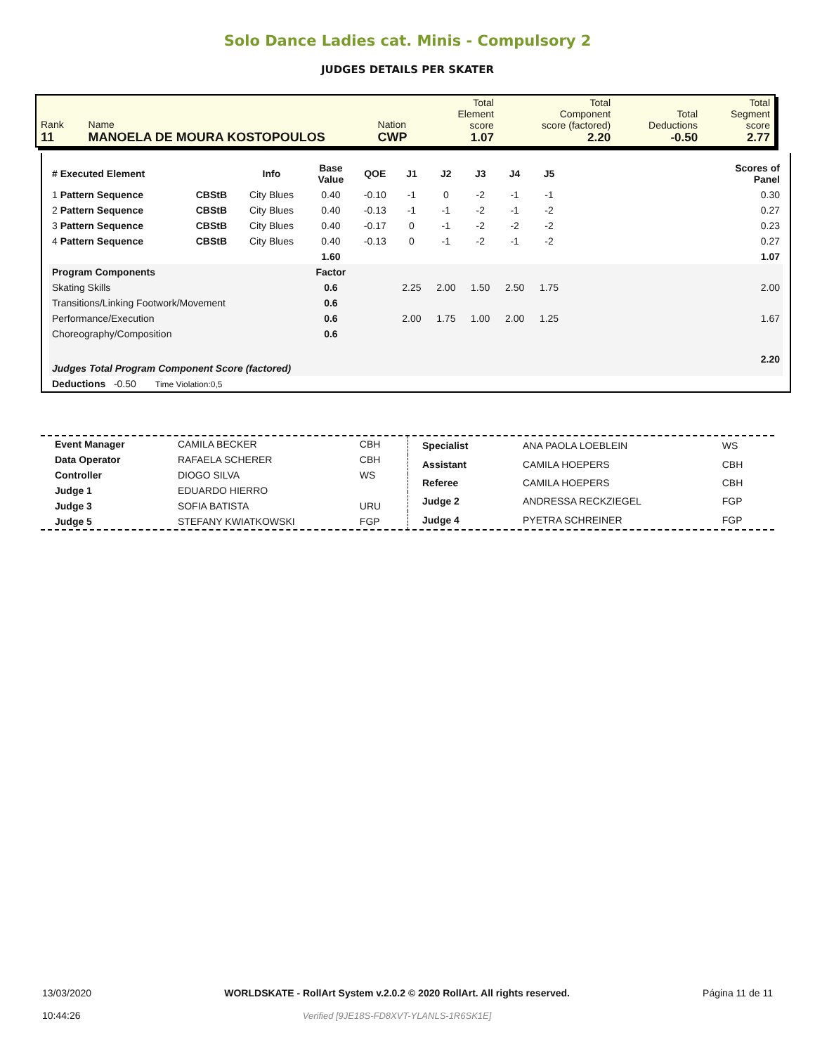Solo Dance Ladies cat. Minis - Compulsory 2
JUDGES DETAILS PER SKATER
| Rank 11 | Name MANOELA DE MOURA KOSTOPOULOS | Nation CWP | Total Element score 1.07 | Total Component score (factored) 2.20 | Total Deductions -0.50 | Total Segment score 2.77 |
| # Executed Element | | Info | Base Value | QOE | J1 | J2 | J3 | J4 | J5 | Scores of Panel |
| --- | --- | --- | --- | --- | --- | --- | --- | --- | --- | --- |
| 1 Pattern Sequence | CBStB | City Blues | 0.40 | -0.10 | -1 | 0 | -2 | -1 | -1 | 0.30 |
| 2 Pattern Sequence | CBStB | City Blues | 0.40 | -0.13 | -1 | -1 | -2 | -1 | -2 | 0.27 |
| 3 Pattern Sequence | CBStB | City Blues | 0.40 | -0.17 | 0 | -1 | -2 | -2 | -2 | 0.23 |
| 4 Pattern Sequence | CBStB | City Blues | 0.40 | -0.13 | 0 | -1 | -2 | -1 | -2 | 0.27 |
| | | | 1.60 | | | | | | | 1.07 |
| Program Components | | | Factor | | | | | | | |
| Skating Skills | | | 0.6 | | 2.25 | 2.00 | 1.50 | 2.50 | 1.75 | 2.00 |
| Transitions/Linking Footwork/Movement | | | 0.6 | | | | | | | |
| Performance/Execution | | | 0.6 | | 2.00 | 1.75 | 1.00 | 2.00 | 1.25 | 1.67 |
| Choreography/Composition | | | 0.6 | | | | | | | |
| Judges Total Program Component Score (factored) | | | | | | | | | | 2.20 |
| Deductions -0.50 Time Violation:0,5 | | | | | | | | | | |
| Event Manager | CAMILA BECKER | CBH |
| Data Operator | RAFAELA SCHERER | CBH |
| Controller | DIOGO SILVA | WS |
| Judge 1 | EDUARDO HIERRO | |
| Judge 3 | SOFIA BATISTA | URU |
| Judge 5 | STEFANY KWIATKOWSKI | FGP |
| Specialist | ANA PAOLA LOEBLEIN | WS |
| Assistant | CAMILA HOEPERS | CBH |
| Referee | CAMILA HOEPERS | CBH |
| Judge 2 | ANDRESSA RECKZIEGEL | FGP |
| Judge 4 | PYETRA SCHREINER | FGP |
13/03/2020
10:44:26
WORLDSKATE - RollArt System v.2.0.2 © 2020 RollArt. All rights reserved.
Verified [9JE18S-FD8XVT-YLANLS-1R6SK1E]
Página 11 de 11